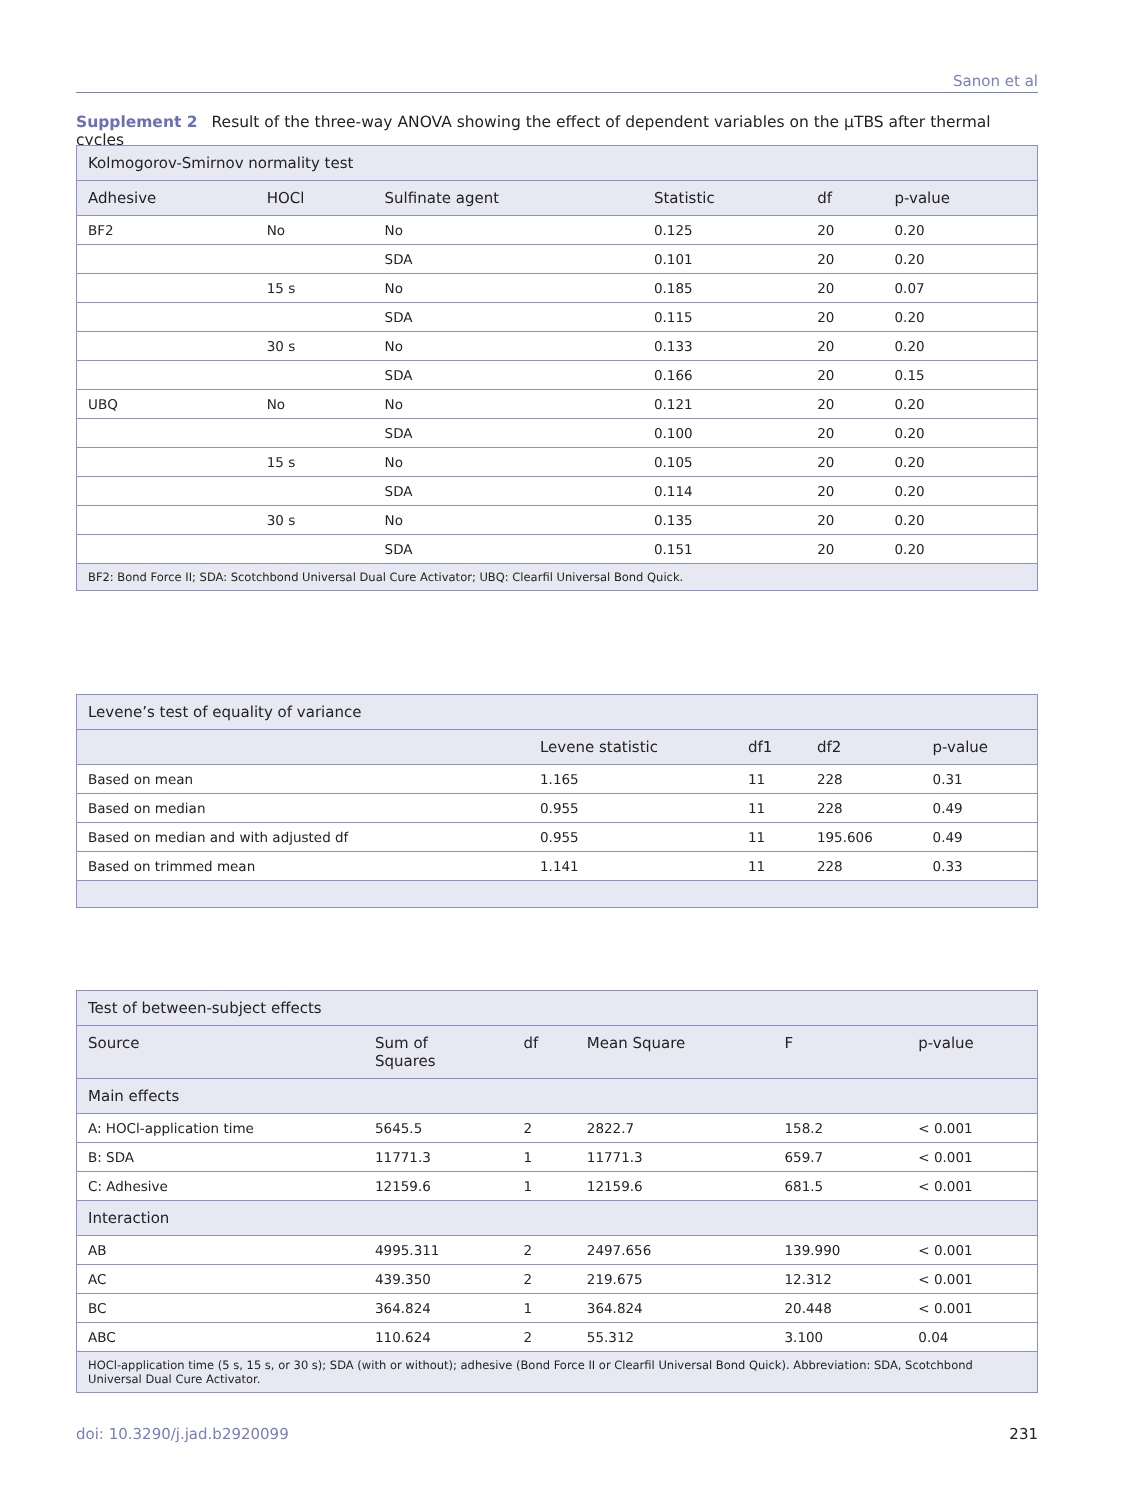Sanon et al
Supplement 2 Result of the three-way ANOVA showing the effect of dependent variables on the µTBS after thermal cycles
| Kolmogorov-Smirnov normality test | | | | | |
| --- | --- | --- | --- | --- | --- |
| Adhesive | HOCl | Sulfinate agent | Statistic | df | p-value |
| BF2 | No | No | 0.125 | 20 | 0.20 |
| | | SDA | 0.101 | 20 | 0.20 |
| | 15 s | No | 0.185 | 20 | 0.07 |
| | | SDA | 0.115 | 20 | 0.20 |
| | 30 s | No | 0.133 | 20 | 0.20 |
| | | SDA | 0.166 | 20 | 0.15 |
| UBQ | No | No | 0.121 | 20 | 0.20 |
| | | SDA | 0.100 | 20 | 0.20 |
| | 15 s | No | 0.105 | 20 | 0.20 |
| | | SDA | 0.114 | 20 | 0.20 |
| | 30 s | No | 0.135 | 20 | 0.20 |
| | | SDA | 0.151 | 20 | 0.20 |
| BF2: Bond Force II; SDA: Scotchbond Universal Dual Cure Activator; UBQ: Clearfil Universal Bond Quick. | | | | | |
| Levene’s test of equality of variance | | | | |
| --- | --- | --- | --- | --- |
| | Levene statistic | df1 | df2 | p-value |
| Based on mean | 1.165 | 11 | 228 | 0.31 |
| Based on median | 0.955 | 11 | 228 | 0.49 |
| Based on median and with adjusted df | 0.955 | 11 | 195.606 | 0.49 |
| Based on trimmed mean | 1.141 | 11 | 228 | 0.33 |
| Test of between-subject effects | | | | | |
| --- | --- | --- | --- | --- | --- |
| Source | Sum of Squares | df | Mean Square | F | p-value |
| Main effects | | | | | |
| A: HOCl-application time | 5645.5 | 2 | 2822.7 | 158.2 | < 0.001 |
| B: SDA | 11771.3 | 1 | 11771.3 | 659.7 | < 0.001 |
| C: Adhesive | 12159.6 | 1 | 12159.6 | 681.5 | < 0.001 |
| Interaction | | | | | |
| AB | 4995.311 | 2 | 2497.656 | 139.990 | < 0.001 |
| AC | 439.350 | 2 | 219.675 | 12.312 | < 0.001 |
| BC | 364.824 | 1 | 364.824 | 20.448 | < 0.001 |
| ABC | 110.624 | 2 | 55.312 | 3.100 | 0.04 |
| HOCl-application time (5 s, 15 s, or 30 s); SDA (with or without); adhesive (Bond Force II or Clearfil Universal Bond Quick). Abbreviation: SDA, Scotchbond Universal Dual Cure Activator. | | | | | |
doi: 10.3290/j.jad.b2920099 231